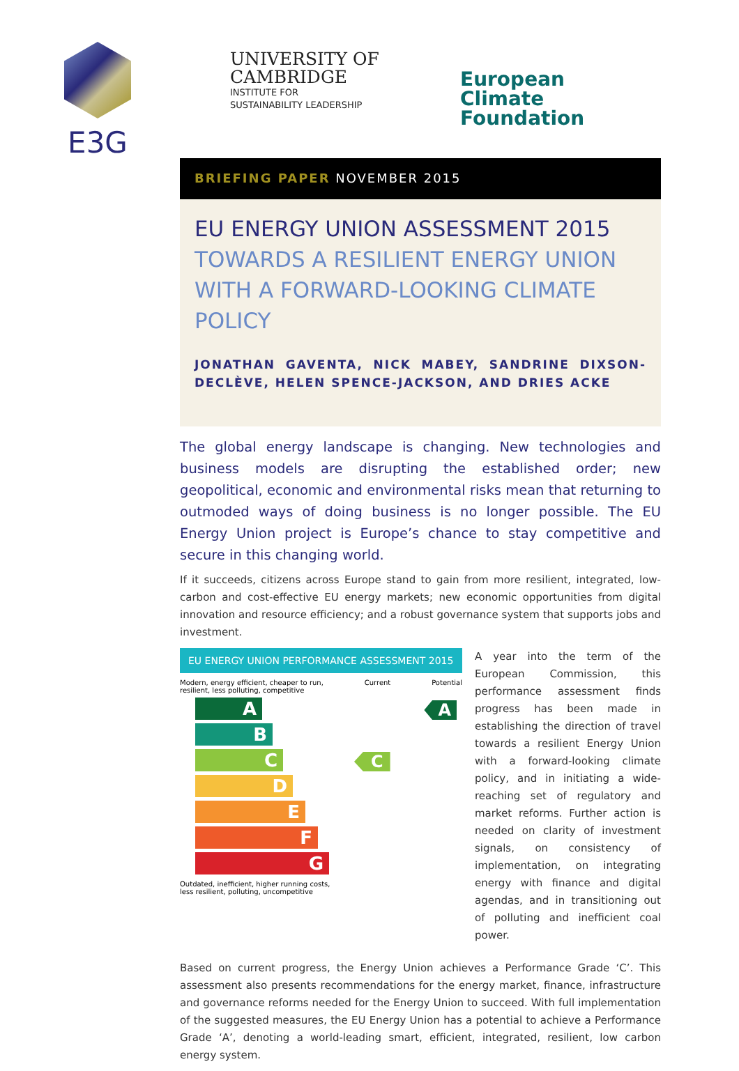E3G
UNIVERSITY OF
CAMBRIDGE
INSTITUTE FOR
SUSTAINABILITY LEADERSHIP
European
Climate Foundation
BRIEFING PAPER NOVEMBER 2015
EU ENERGY UNION ASSESSMENT 2015
TOWARDS A RESILIENT ENERGY UNION WITH A FORWARD-LOOKING CLIMATE POLICY
JONATHAN GAVENTA, NICK MABEY, SANDRINE DIXSON-DECLÈVE, HELEN SPENCE-JACKSON, AND DRIES ACKE
The global energy landscape is changing. New technologies and business models are disrupting the established order; new geopolitical, economic and environmental risks mean that returning to outmoded ways of doing business is no longer possible. The EU Energy Union project is Europe’s chance to stay competitive and secure in this changing world.
If it succeeds, citizens across Europe stand to gain from more resilient, integrated, low-carbon and cost-effective EU energy markets; new economic opportunities from digital innovation and resource efficiency; and a robust governance system that supports jobs and investment.
EU ENERGY UNION PERFORMANCE ASSESSMENT 2015
Modern, energy efficient, cheaper to run,
resilient, less polluting, competitive Current Potential
A
B
C
D
E
F
G
A
C
Outdated, inefficient, higher running costs,
less resilient, polluting, uncompetitive
A year into the term of the European Commission, this performance assessment finds progress has been made in establishing the direction of travel towards a resilient Energy Union with a forward-looking climate policy, and in initiating a wide-reaching set of regulatory and market reforms. Further action is needed on clarity of investment signals, on consistency of implementation, on integrating energy with finance and digital agendas, and in transitioning out of polluting and inefficient coal power.
Based on current progress, the Energy Union achieves a Performance Grade ‘C’. This assessment also presents recommendations for the energy market, finance, infrastructure and governance reforms needed for the Energy Union to succeed. With full implementation of the suggested measures, the EU Energy Union has a potential to achieve a Performance Grade ‘A’, denoting a world-leading smart, efficient, integrated, resilient, low carbon energy system.